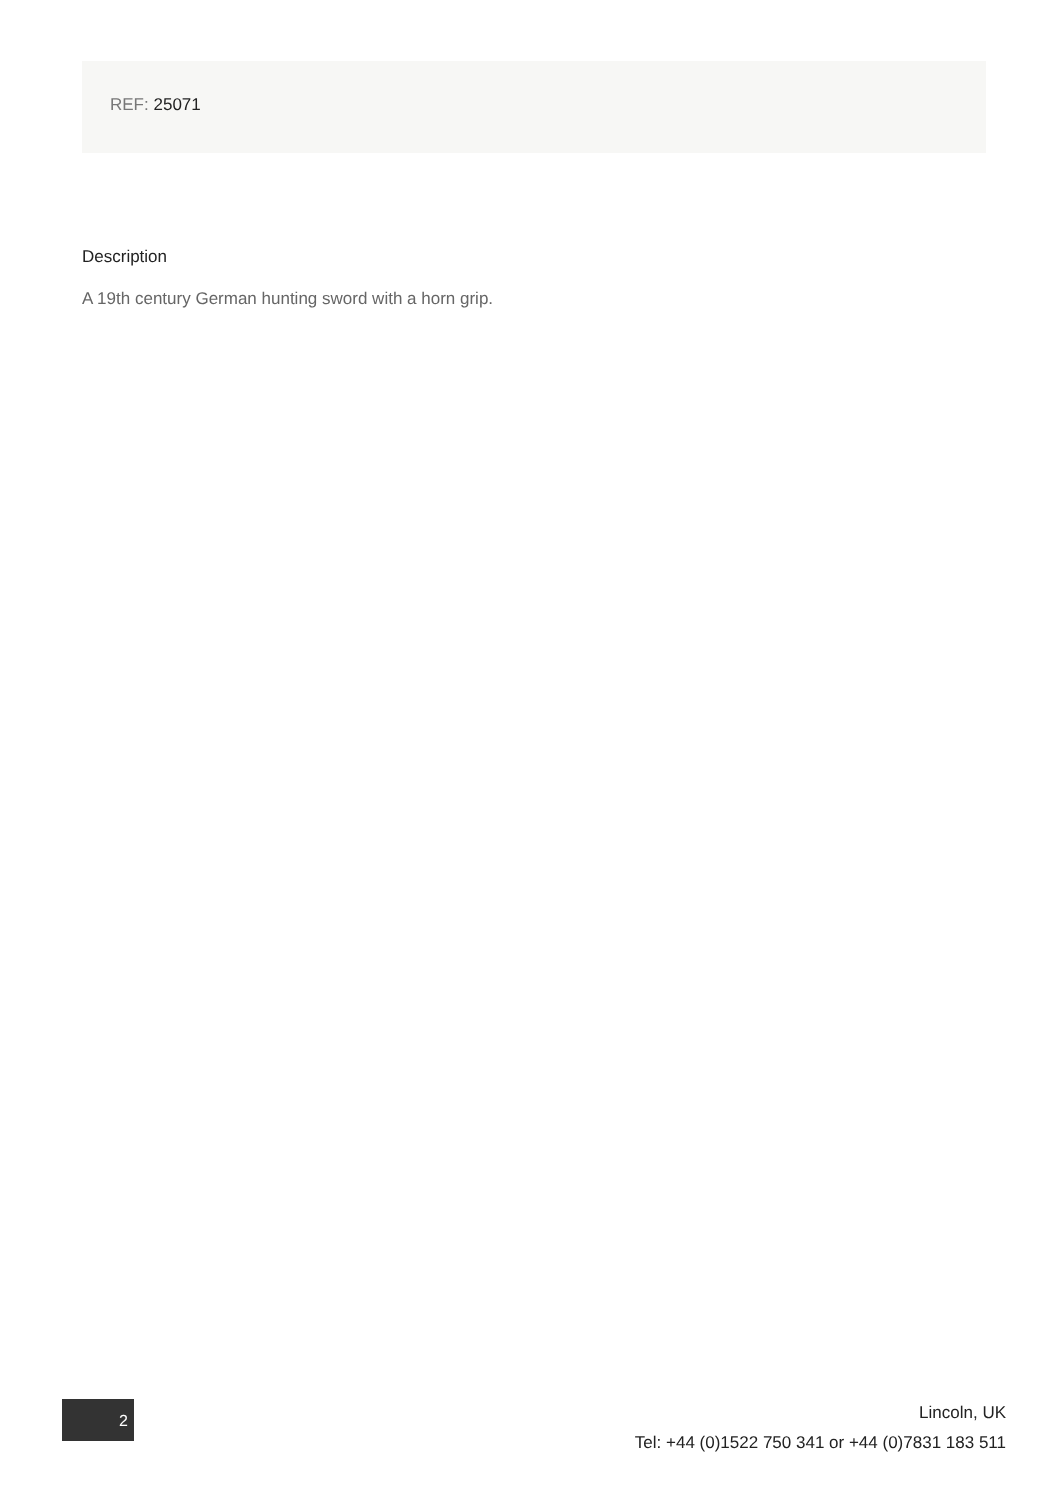REF: 25071
Description
A 19th century German hunting sword with a horn grip.
2
Lincoln, UK
Tel: +44 (0)1522 750 341 or +44 (0)7831 183 511